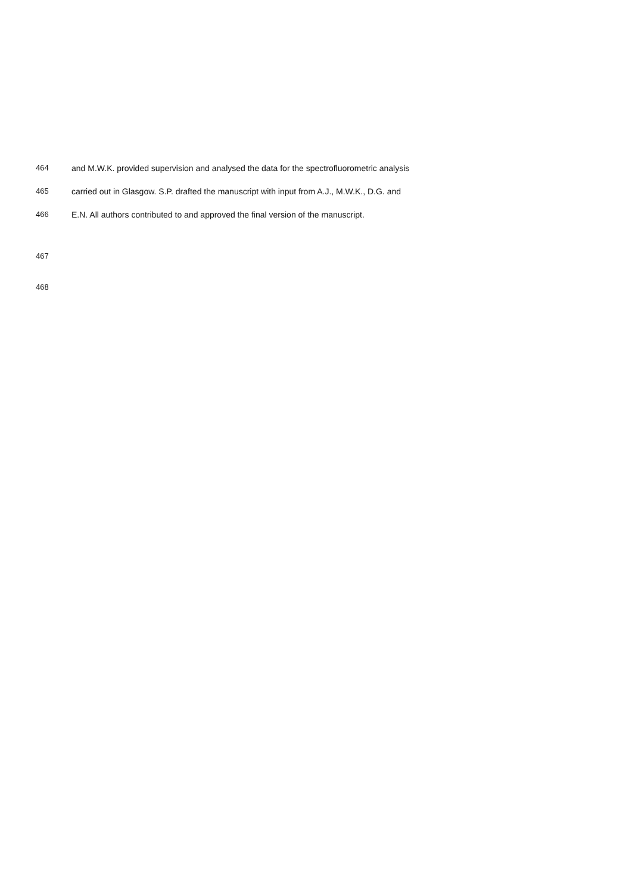464 and M.W.K. provided supervision and analysed the data for the spectrofluorometric analysis
465 carried out in Glasgow. S.P. drafted the manuscript with input from A.J., M.W.K., D.G. and
466 E.N. All authors contributed to and approved the final version of the manuscript.
467
468